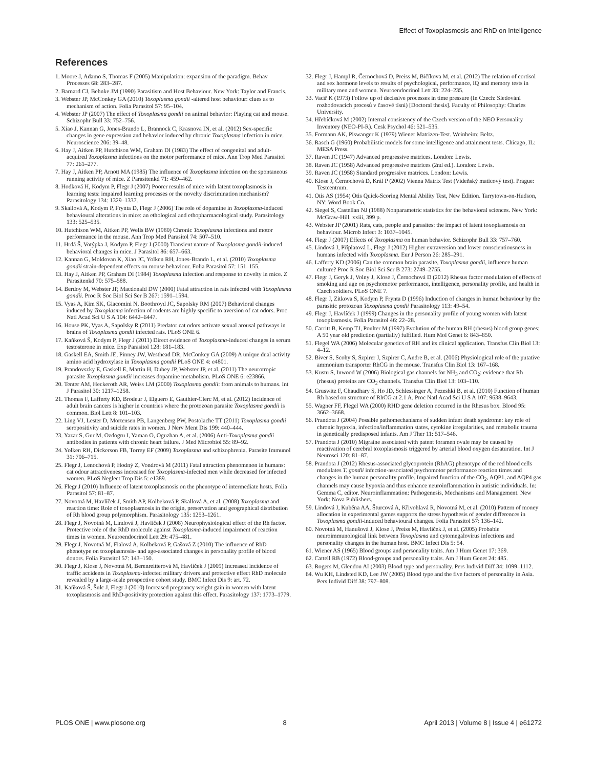Effect of Toxoplasmosis and RhD on Intelligence
References
1. Moore J, Adamo S, Thomas F (2005) Manipulation: expansion of the paradigm. Behav Processes 68: 283–287.
2. Barnard CJ, Behnke JM (1990) Parasitism and Host Behaviour. New York: Taylor and Francis.
3. Webster JP, McConkey GA (2010) Toxoplasma gondii -altered host behaviour: clues as to mechanism of action. Folia Parasitol 57: 95–104.
4. Webster JP (2007) The effect of Toxoplasma gondii on animal behavior: Playing cat and mouse. Schizophr Bull 33: 752–756.
5. Xiao J, Kannan G, Jones-Brando L, Brannock C, Krasnova IN, et al. (2012) Sex-specific changes in gene expression and behavior induced by chronic Toxoplasma infection in mice. Neuroscience 206: 39–48.
6. Hay J, Aitken PP, Hutchison WM, Graham DI (1983) The effect of congenital and adult-acquired Toxoplasma infections on the motor performance of mice. Ann Trop Med Parasitol 77: 261–277.
7. Hay J, Aitken PP, Arnott MA (1985) The influence of Toxoplasma infection on the spontaneous running activity of mice. Z Parasitenkd 71: 459–462.
8. Hodková H, Kodym P, Flegr J (2007) Poorer results of mice with latent toxoplasmosis in learning tests: impaired learning processes or the novelty discrimination mechanism? Parasitology 134: 1329–1337.
9. Skallová A, Kodym P, Frynta D, Flegr J (2006) The role of dopamine in Toxoplasma-induced behavioural alterations in mice: an ethological and ethopharmacological study. Parasitology 133: 525–535.
10. Hutchison WM, Aitken PP, Wells BW (1980) Chronic Toxoplasma infections and motor performance in the mouse. Ann Trop Med Parasitol 74: 507–510.
11. Hrdá Š, Votýpka J, Kodym P, Flegr J (2000) Transient nature of Toxoplasma gondii-induced behavioral changes in mice. J Parasitol 86: 657–663.
12. Kannan G, Moldovan K, Xiao JC, Yolken RH, Jones-Brando L, et al. (2010) Toxoplasma gondii strain-dependent effects on mouse behaviour. Folia Parasitol 57: 151–155.
13. Hay J, Aitken PP, Graham DI (1984) Toxoplasma infection and response to novelty in mice. Z Parasitenkd 70: 575–588.
14. Berdoy M, Webster JP, Macdonald DW (2000) Fatal attraction in rats infected with Toxoplasma gondii. Proc R Soc Biol Sci Ser B 267: 1591–1594.
15. Vyas A, Kim SK, Giacomini N, Boothroyd JC, Sapolsky RM (2007) Behavioral changes induced by Toxoplasma infection of rodents are highly specific to aversion of cat odors. Proc Natl Acad Sci U S A 104: 6442–6447.
16. House PK, Vyas A, Sapolsky R (2011) Predator cat odors activate sexual arousal pathways in brains of Toxoplasma gondii infected rats. PLoS ONE 6.
17. Kaňková Š, Kodym P, Flegr J (2011) Direct evidence of Toxoplasma-induced changes in serum testosterone in mice. Exp Parasitol 128: 181–183.
18. Gaskell EA, Smith JE, Pinney JW, Westhead DR, McConkey GA (2009) A unique dual activity amino acid hydroxylase in Toxoplasma gondii PLoS ONE 4: e4801.
19. Prandovszky E, Gaskell E, Martin H, Dubey JP, Webster JP, et al. (2011) The neurotropic parasite Toxoplasma gondii increases dopamine metabolism. PLoS ONE 6: e23866.
20. Tenter AM, Heckeroth AR, Weiss LM (2000) Toxoplasma gondii: from animals to humans. Int J Parasitol 30: 1217–1258.
21. Thomas F, Lafferty KD, Brodeur J, Elguero E, Gauthier-Clerc M, et al. (2012) Incidence of adult brain cancers is higher in countries where the protozoan parasite Toxoplasma gondii is common. Biol Lett 8: 101–103.
22. Ling VJ, Lester D, Mortensen PB, Langenberg PW, Postolache TT (2011) Toxoplasma gondii seropositivity and suicide rates in women. J Nerv Ment Dis 199: 440–444.
23. Yazar S, Gur M, Ozdogru I, Yaman O, Oguzhan A, et al. (2006) Anti-Toxoplasma gondii antibodies in patients with chronic heart failure. J Med Microbiol 55: 89–92.
24. Yolken RH, Dickerson FB, Torrey EF (2009) Toxoplasma and schizophrenia. Parasite Immunol 31: 706–715.
25. Flegr J, Lenochová P, Hodný Z, Vondrová M (2011) Fatal attraction phenomenon in humans: cat odour attractiveness increased for Toxoplasma-infected men while decreased for infected women. PLoS Neglect Trop Dis 5: e1389.
26. Flegr J (2010) Influence of latent toxoplasmosis on the phenotype of intermediate hosts. Folia Parasitol 57: 81–87.
27. Novotná M, Havlíček J, Smith AP, Kolbeková P, Skallová A, et al. (2008) Toxoplasma and reaction time: Role of toxoplasmosis in the origin, preservation and geographical distribution of Rh blood group polymorphism. Parasitology 135: 1253–1261.
28. Flegr J, Novotná M, Lindová J, Havlíček J (2008) Neurophysiological effect of the Rh factor. Protective role of the RhD molecule against Toxoplasma-induced impairment of reaction times in women. Neuroendocrinol Lett 29: 475–481.
29. Flegr J, Novotná M, Fialová A, Kolbeková P, Gašová Z (2010) The influence of RhD phenotype on toxoplasmosis- and age-associated changes in personality profile of blood donors. Folia Parasitol 57: 143–150.
30. Flegr J, Klose J, Novotná M, Berenreitterová M, Havlíček J (2009) Increased incidence of traffic accidents in Toxoplasma-infected military drivers and protective effect RhD molecule revealed by a large-scale prospective cohort study. BMC Infect Dis 9: art. 72.
31. Kaňková Š, Šulc J, Flegr J (2010) Increased pregnancy weight gain in women with latent toxoplasmosis and RhD-positivity protection against this effect. Parasitology 137: 1773–1779.
32. Flegr J, Hampl R, Černochová D, Preiss M, Bičíkova M, et al. (2012) The relation of cortisol and sex hormone levels to results of psychological, performance, IQ and memory tests in military men and women. Neuroendocrinol Lett 33: 224–235.
33. Vacíř K (1973) Follow up of decissive processes in time pressure (In Czech: Sledování rozhodovacích procesů v časové tísni) [Doctoral thesis]. Faculty of Philosophy: Charles University.
34. Hřebíčková M (2002) Internal consistency of the Czech version of the NEO Personality Inventory (NEO-PI-R). Cesk Psychol 46: 521–535.
35. Formann AK, Piswanger K (1979) Wiener Matrizen-Test. Weinheim: Beltz.
36. Rasch G (1960) Probabilistic models for some intelligence and attainment tests. Chicago, IL: MESA Press.
37. Raven JC (1947) Advanced progressive matrices. London: Lewis.
38. Raven JC (1958) Advanced progressive matrices (2nd ed.). London: Lewis.
39. Raven JC (1958) Standard progressive matrices. London: Lewis.
40. Klose J, Černochová D, Král P (2002) Vienna Matrix Test (Videňský maticový test). Prague: Testcentrum.
41. Otis AS (1954) Otis Quick-Scoring Mental Ability Test, New Edition. Tarrytown-on-Hudson, NY: Word Book Co.
42. Siegel S, Castellan NJ (1988) Nonparametric statistics for the behavioral sciences. New York: McGraw-Hill. xxiii, 399 p.
43. Webster JP (2001) Rats, cats, people and parasites: the impact of latent toxoplasmosis on behaviour. Microb Infect 3: 1037–1045.
44. Flegr J (2007) Effects of Toxoplasma on human behavior. Schizophr Bull 33: 757–760.
45. Lindová J, Příplatová L, Flegr J (2012) Higher extraversion and lower conscientiousness in humans infected with Toxoplasma. Eur J Person 26: 285–291.
46. Lafferty KD (2006) Can the common brain parasite, Toxoplasma gondii, influence human culture? Proc R Soc Biol Sci Ser B 273: 2749–2755.
47. Flegr J, Geryk J, Volny J, Klose J, Černochová D (2012) Rhesus factor modulation of effects of smoking and age on psychomotor performance, intelligence, personality profile, and health in Czech soldiers. PLoS ONE 7.
48. Flegr J, Zitkova S, Kodym P, Frynta D (1996) Induction of changes in human behaviour by the parasitic protozoan Toxoplasma gondii Parasitology 113: 49–54.
49. Flegr J, Havlíček J (1999) Changes in the personality profile of young women with latent toxoplasmosis. Folia Parasitol 46: 22–28.
50. Carritt B, Kemp TJ, Poulter M (1997) Evolution of the human RH (rhesus) blood group genes: A 50 year old prediction (partially) fulfilled. Hum Mol Genet 6: 843–850.
51. Flegel WA (2006) Molecular genetics of RH and its clinical application. Transfus Clin Biol 13: 4–12.
52. Biver S, Scohy S, Szpirer J, Szpirer C, Andre B, et al. (2006) Physiological role of the putative ammonium transporter RhCG in the mouse. Transfus Clin Biol 13: 167–168.
53. Kustu S, Inwood W (2006) Biological gas channels for NH<sub>3</sub> and CO<sub>2</sub>: evidence that Rh (rhesus) proteins are CO<sub>2</sub> channels. Transfus Clin Biol 13: 103–110.
54. Gruswitz F, Chaudhary S, Ho JD, Schlessinger A, Pezeshki B, et al. (2010) Function of human Rh based on structure of RhCG at 2.1 A. Proc Natl Acad Sci U S A 107: 9638–9643.
55. Wagner FF, Flegel WA (2000) RHD gene deletion occurred in the Rhesus box. Blood 95: 3662–3668.
56. Prandota J (2004) Possible pathomechanisms of sudden infant death syndrome: key role of chronic hypoxia, infection/inflammation states, cytokine irregularities, and metabolic trauma in genetically predisposed infants. Am J Ther 11: 517–546.
57. Prandota J (2010) Migraine associated with patent foramen ovale may be caused by reactivation of cerebral toxoplasmosis triggered by arterial blood oxygen desaturation. Int J Neurosci 120: 81–87.
58. Prandota J (2012) Rhesus-associated glycoprotein (RhAG) phenotype of the red blood cells modulates T. gondii infection-associated psychomotor performance reaction times and changes in the human personality profile. Impaired function of the CO<sub>2</sub>, AQP1, and AQP4 gas channels may cause hypoxia and thus enhance neuroinflammation in autistic individuals. In: Gemma C, editor. Neuroinflammation: Pathogenesis, Mechanisms and Management. New York: Nova Publishers.
59. Lindová J, Kuběna AA, Šturcová A, Křivohlavá R, Novotná M, et al. (2010) Pattern of money allocation in experimental games supports the stress hypothesis of gender differences in Toxoplasma gondii-induced behavioural changes. Folia Parasitol 57: 136–142.
60. Novotná M, Hanušová J, Klose J, Preiss M, Havlíček J, et al. (2005) Probable neuroimmunological link between Toxoplasma and cytomegalovirus infections and personality changes in the human host. BMC Infect Dis 5: 54.
61. Wiener AS (1965) Blood groups and personality traits. Am J Hum Genet 17: 369.
62. Cattell RB (1972) Blood-groups and personality traits. Am J Hum Genet 24: 485.
63. Rogers M, Glendon AI (2003) Blood type and personality. Pers Individ Diff 34: 1099–1112.
64. Wu KH, Lindsted KD, Lee JW (2005) Blood type and the five factors of personality in Asia. Pers Individ Diff 38: 797–808.
PLOS ONE | www.plosone.org 8 April 2013 | Volume 8 | Issue 4 | e61272